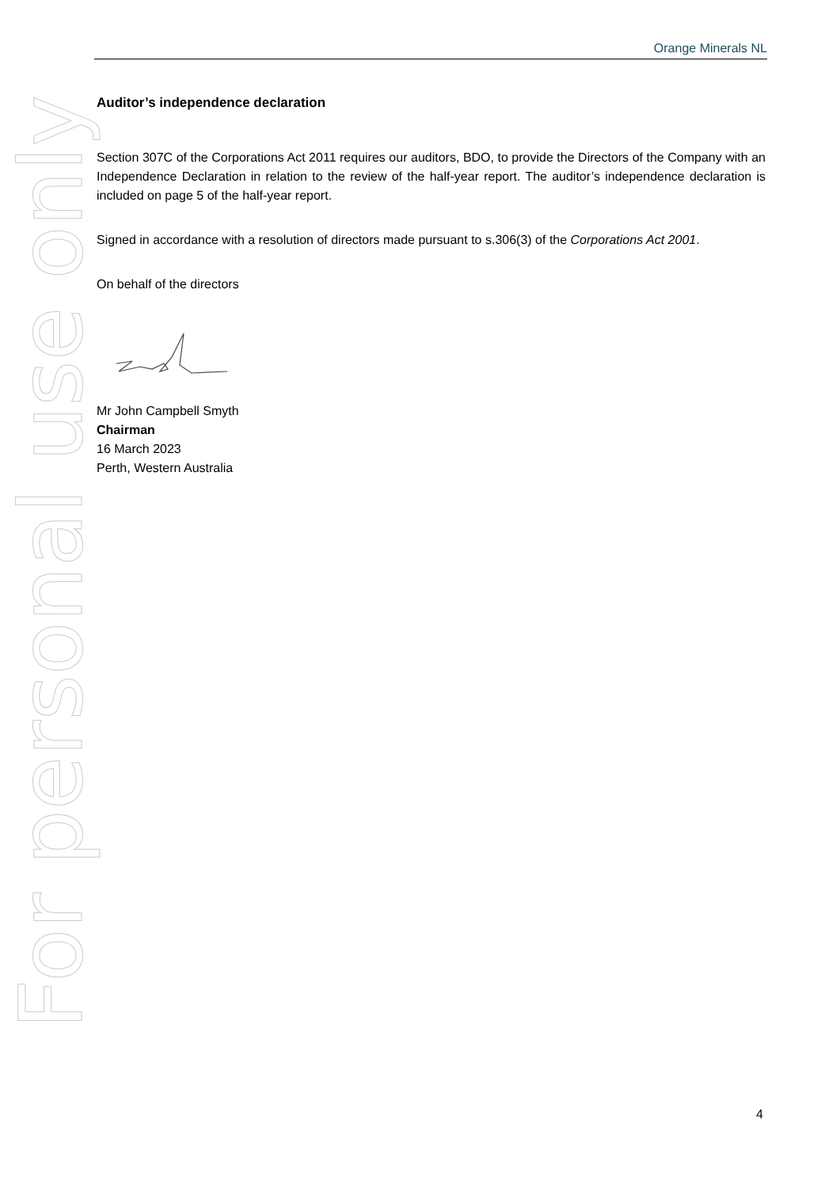Orange Minerals NL
For personal use only
Auditor’s independence declaration
Section 307C of the Corporations Act 2011 requires our auditors, BDO, to provide the Directors of the Company with an Independence Declaration in relation to the review of the half-year report. The auditor’s independence declaration is included on page 5 of the half-year report.
Signed in accordance with a resolution of directors made pursuant to s.306(3) of the Corporations Act 2001.
On behalf of the directors
Mr John Campbell Smyth
Chairman
16 March 2023
Perth, Western Australia
4